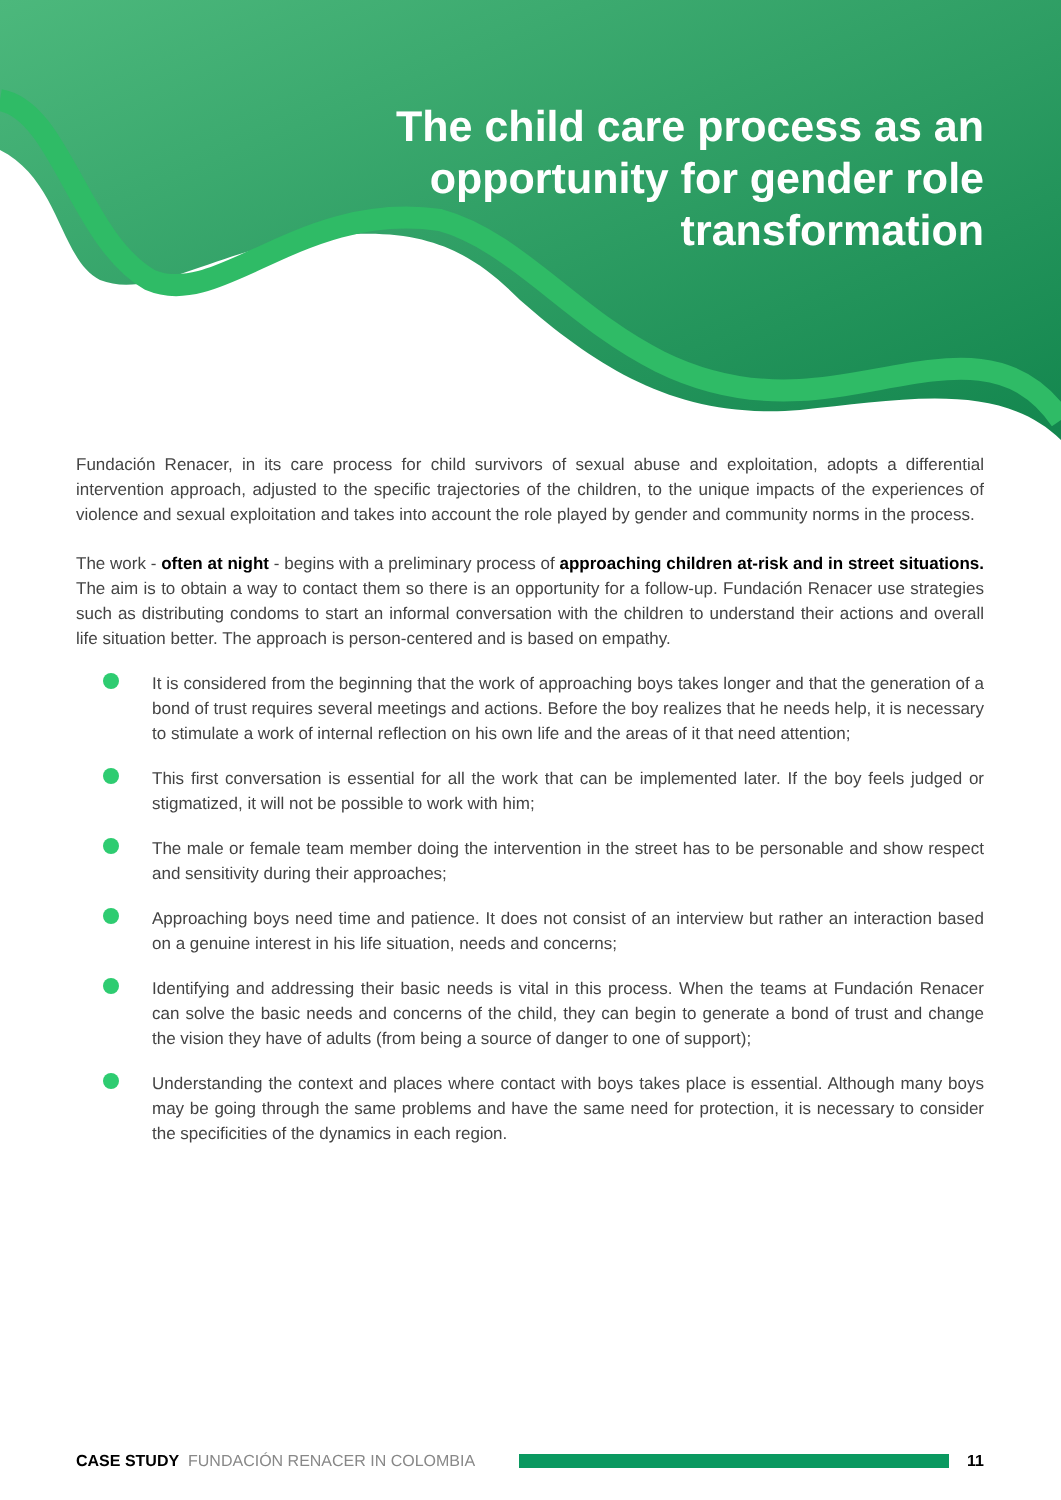The child care process as an opportunity for gender role transformation
Fundación Renacer, in its care process for child survivors of sexual abuse and exploitation, adopts a differential intervention approach, adjusted to the specific trajectories of the children, to the unique impacts of the experiences of violence and sexual exploitation and takes into account the role played by gender and community norms in the process.
The work - often at night - begins with a preliminary process of approaching children at-risk and in street situations. The aim is to obtain a way to contact them so there is an opportunity for a follow-up. Fundación Renacer use strategies such as distributing condoms to start an informal conversation with the children to understand their actions and overall life situation better. The approach is person-centered and is based on empathy.
It is considered from the beginning that the work of approaching boys takes longer and that the generation of a bond of trust requires several meetings and actions. Before the boy realizes that he needs help, it is necessary to stimulate a work of internal reflection on his own life and the areas of it that need attention;
This first conversation is essential for all the work that can be implemented later. If the boy feels judged or stigmatized, it will not be possible to work with him;
The male or female team member doing the intervention in the street has to be personable and show respect and sensitivity during their approaches;
Approaching boys need time and patience. It does not consist of an interview but rather an interaction based on a genuine interest in his life situation, needs and concerns;
Identifying and addressing their basic needs is vital in this process. When the teams at Fundación Renacer can solve the basic needs and concerns of the child, they can begin to generate a bond of trust and change the vision they have of adults (from being a source of danger to one of support);
Understanding the context and places where contact with boys takes place is essential. Although many boys may be going through the same problems and have the same need for protection, it is necessary to consider the specificities of the dynamics in each region.
CASE STUDY FUNDACIÓN RENACER IN COLOMBIA 11